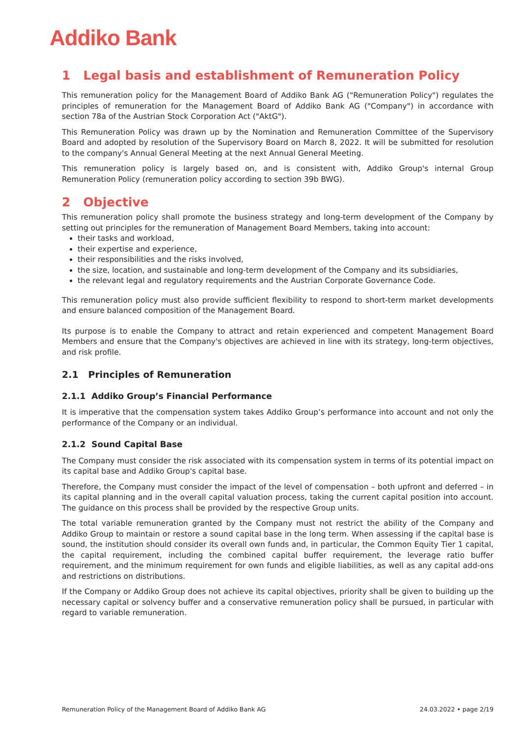Addiko Bank
1 Legal basis and establishment of Remuneration Policy
This remuneration policy for the Management Board of Addiko Bank AG ("Remuneration Policy") regulates the principles of remuneration for the Management Board of Addiko Bank AG ("Company") in accordance with section 78a of the Austrian Stock Corporation Act ("AktG").
This Remuneration Policy was drawn up by the Nomination and Remuneration Committee of the Supervisory Board and adopted by resolution of the Supervisory Board on March 8, 2022. It will be submitted for resolution to the company's Annual General Meeting at the next Annual General Meeting.
This remuneration policy is largely based on, and is consistent with, Addiko Group's internal Group Remuneration Policy (remuneration policy according to section 39b BWG).
2 Objective
This remuneration policy shall promote the business strategy and long-term development of the Company by setting out principles for the remuneration of Management Board Members, taking into account:
their tasks and workload,
their expertise and experience,
their responsibilities and the risks involved,
the size, location, and sustainable and long-term development of the Company and its subsidiaries,
the relevant legal and regulatory requirements and the Austrian Corporate Governance Code.
This remuneration policy must also provide sufficient flexibility to respond to short-term market developments and ensure balanced composition of the Management Board.
Its purpose is to enable the Company to attract and retain experienced and competent Management Board Members and ensure that the Company's objectives are achieved in line with its strategy, long-term objectives, and risk profile.
2.1 Principles of Remuneration
2.1.1 Addiko Group’s Financial Performance
It is imperative that the compensation system takes Addiko Group’s performance into account and not only the performance of the Company or an individual.
2.1.2 Sound Capital Base
The Company must consider the risk associated with its compensation system in terms of its potential impact on its capital base and Addiko Group's capital base.
Therefore, the Company must consider the impact of the level of compensation – both upfront and deferred – in its capital planning and in the overall capital valuation process, taking the current capital position into account. The guidance on this process shall be provided by the respective Group units.
The total variable remuneration granted by the Company must not restrict the ability of the Company and Addiko Group to maintain or restore a sound capital base in the long term. When assessing if the capital base is sound, the institution should consider its overall own funds and, in particular, the Common Equity Tier 1 capital, the capital requirement, including the combined capital buffer requirement, the leverage ratio buffer requirement, and the minimum requirement for own funds and eligible liabilities, as well as any capital add-ons and restrictions on distributions.
If the Company or Addiko Group does not achieve its capital objectives, priority shall be given to building up the necessary capital or solvency buffer and a conservative remuneration policy shall be pursued, in particular with regard to variable remuneration.
Remuneration Policy of the Management Board of Addiko Bank AG 24.03.2022 • page 2/19